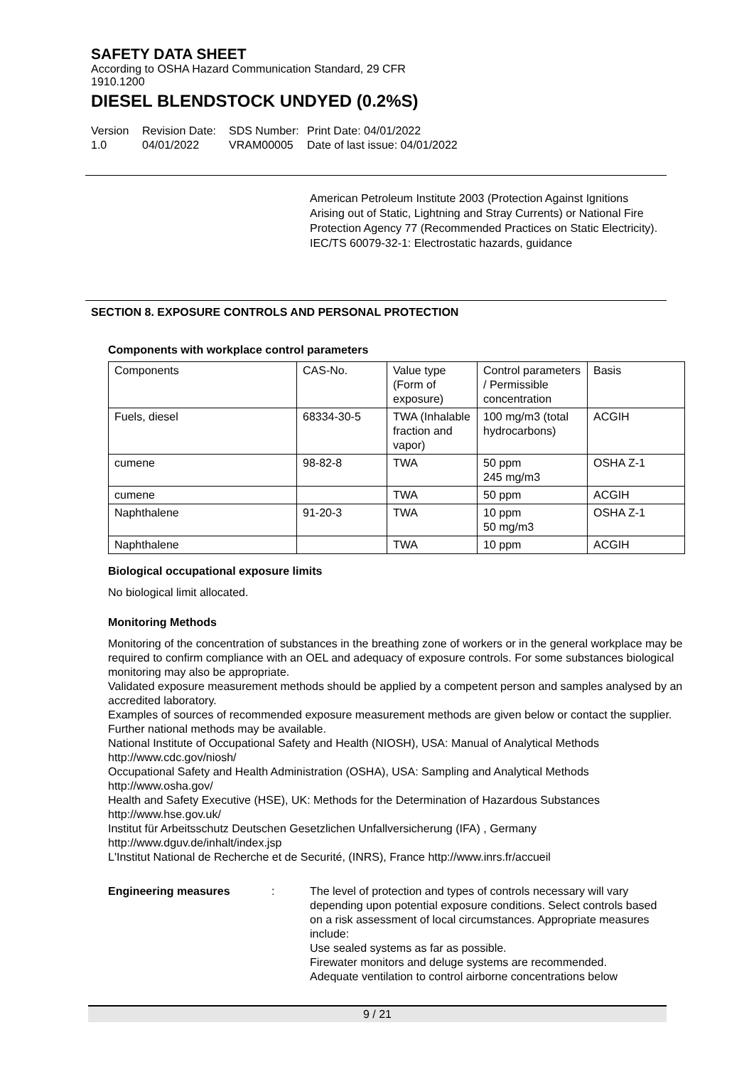SAFETY DATA SHEET
According to OSHA Hazard Communication Standard, 29 CFR 1910.1200
DIESEL BLENDSTOCK UNDYED (0.2%S)
Version
1.0
Revision Date:
04/01/2022
SDS Number:
VRAM00005
Print Date: 04/01/2022
Date of last issue: 04/01/2022
American Petroleum Institute 2003 (Protection Against Ignitions Arising out of Static, Lightning and Stray Currents) or National Fire Protection Agency 77 (Recommended Practices on Static Electricity).
IEC/TS 60079-32-1: Electrostatic hazards, guidance
SECTION 8. EXPOSURE CONTROLS AND PERSONAL PROTECTION
Components with workplace control parameters
| Components | CAS-No. | Value type (Form of exposure) | Control parameters / Permissible concentration | Basis |
| Fuels, diesel | 68334-30-5 | TWA (Inhalable fraction and vapor) | 100 mg/m3 (total hydrocarbons) | ACGIH |
| cumene | 98-82-8 | TWA | 50 ppm 245 mg/m3 | OSHA Z-1 |
| cumene | | TWA | 50 ppm | ACGIH |
| Naphthalene | 91-20-3 | TWA | 10 ppm 50 mg/m3 | OSHA Z-1 |
| Naphthalene | | TWA | 10 ppm | ACGIH |
Biological occupational exposure limits
No biological limit allocated.
Monitoring Methods
Monitoring of the concentration of substances in the breathing zone of workers or in the general workplace may be required to confirm compliance with an OEL and adequacy of exposure controls. For some substances biological monitoring may also be appropriate.
Validated exposure measurement methods should be applied by a competent person and samples analysed by an accredited laboratory.
Examples of sources of recommended exposure measurement methods are given below or contact the supplier. Further national methods may be available.
National Institute of Occupational Safety and Health (NIOSH), USA: Manual of Analytical Methods http://www.cdc.gov/niosh/
Occupational Safety and Health Administration (OSHA), USA: Sampling and Analytical Methods http://www.osha.gov/
Health and Safety Executive (HSE), UK: Methods for the Determination of Hazardous Substances http://www.hse.gov.uk/
Institut für Arbeitsschutz Deutschen Gesetzlichen Unfallversicherung (IFA) , Germany http://www.dguv.de/inhalt/index.jsp
L'Institut National de Recherche et de Securité, (INRS), France http://www.inrs.fr/accueil
Engineering measures : The level of protection and types of controls necessary will vary depending upon potential exposure conditions. Select controls based on a risk assessment of local circumstances. Appropriate measures include:
Use sealed systems as far as possible.
Firewater monitors and deluge systems are recommended.
Adequate ventilation to control airborne concentrations below
9 / 21